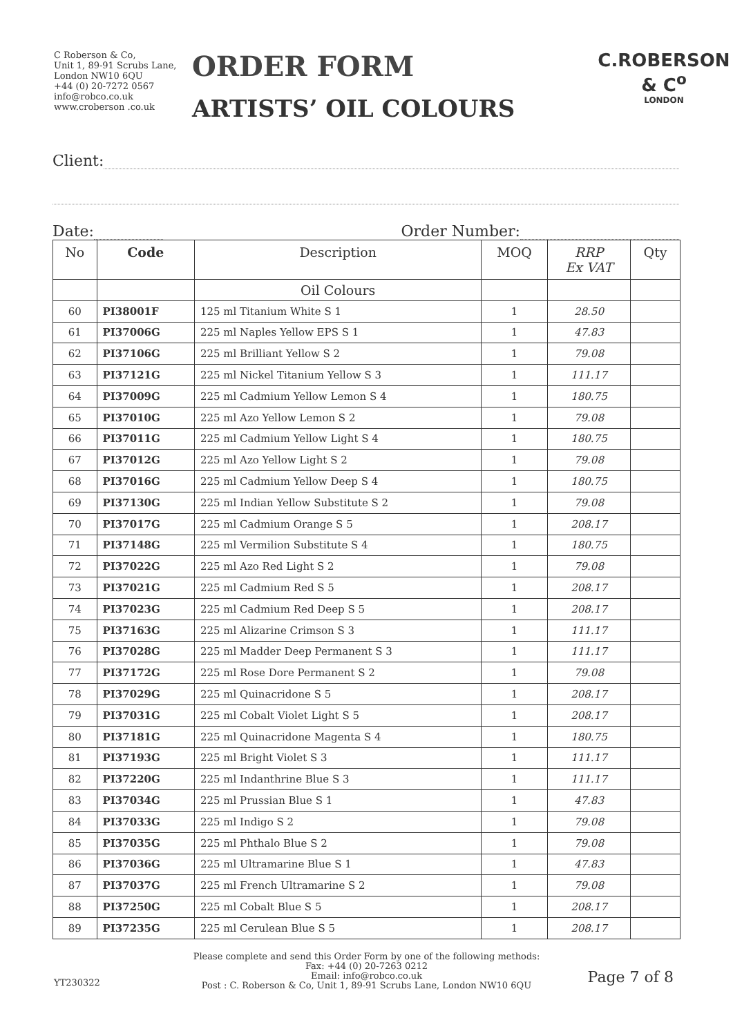C Roberson & Co,
Unit 1, 89-91 Scrubs Lane,
London NW10 6QU
+44 (0) 20-7272 0567
info@robco.co.uk
www.croberson .co.uk
ORDER FORM
ARTISTS’ OIL COLOURS
C.ROBERSON & C<sup>o</sup>
LONDON
Client:
Date: Order Number:
| No | Code | Description | MOQ | RRP Ex VAT | Qty |
| --- | --- | --- | --- | --- | --- |
| | | Oil Colours | | | |
| 60 | PI38001F | 125 ml Titanium White S 1 | 1 | 28.50 | |
| 61 | PI37006G | 225 ml Naples Yellow EPS S 1 | 1 | 47.83 | |
| 62 | PI37106G | 225 ml Brilliant Yellow S 2 | 1 | 79.08 | |
| 63 | PI37121G | 225 ml Nickel Titanium Yellow S 3 | 1 | 111.17 | |
| 64 | PI37009G | 225 ml Cadmium Yellow Lemon S 4 | 1 | 180.75 | |
| 65 | PI37010G | 225 ml Azo Yellow Lemon S 2 | 1 | 79.08 | |
| 66 | PI37011G | 225 ml Cadmium Yellow Light S 4 | 1 | 180.75 | |
| 67 | PI37012G | 225 ml Azo Yellow Light S 2 | 1 | 79.08 | |
| 68 | PI37016G | 225 ml Cadmium Yellow Deep S 4 | 1 | 180.75 | |
| 69 | PI37130G | 225 ml Indian Yellow Substitute S 2 | 1 | 79.08 | |
| 70 | PI37017G | 225 ml Cadmium Orange S 5 | 1 | 208.17 | |
| 71 | PI37148G | 225 ml Vermilion Substitute S 4 | 1 | 180.75 | |
| 72 | PI37022G | 225 ml Azo Red Light S 2 | 1 | 79.08 | |
| 73 | PI37021G | 225 ml Cadmium Red S 5 | 1 | 208.17 | |
| 74 | PI37023G | 225 ml Cadmium Red Deep S 5 | 1 | 208.17 | |
| 75 | PI37163G | 225 ml Alizarine Crimson S 3 | 1 | 111.17 | |
| 76 | PI37028G | 225 ml Madder Deep Permanent S 3 | 1 | 111.17 | |
| 77 | PI37172G | 225 ml Rose Dore Permanent S 2 | 1 | 79.08 | |
| 78 | PI37029G | 225 ml Quinacridone S 5 | 1 | 208.17 | |
| 79 | PI37031G | 225 ml Cobalt Violet Light S 5 | 1 | 208.17 | |
| 80 | PI37181G | 225 ml Quinacridone Magenta S 4 | 1 | 180.75 | |
| 81 | PI37193G | 225 ml Bright Violet S 3 | 1 | 111.17 | |
| 82 | PI37220G | 225 ml Indanthrine Blue S 3 | 1 | 111.17 | |
| 83 | PI37034G | 225 ml Prussian Blue S 1 | 1 | 47.83 | |
| 84 | PI37033G | 225 ml Indigo S 2 | 1 | 79.08 | |
| 85 | PI37035G | 225 ml Phthalo Blue S 2 | 1 | 79.08 | |
| 86 | PI37036G | 225 ml Ultramarine Blue S 1 | 1 | 47.83 | |
| 87 | PI37037G | 225 ml French Ultramarine S 2 | 1 | 79.08 | |
| 88 | PI37250G | 225 ml Cobalt Blue S 5 | 1 | 208.17 | |
| 89 | PI37235G | 225 ml Cerulean Blue S 5 | 1 | 208.17 | |
Please complete and send this Order Form by one of the following methods:
Fax: +44 (0) 20-7263 0212
Email: info@robco.co.uk
Post : C. Roberson & Co, Unit 1, 89-91 Scrubs Lane, London NW10 6QU
YT230322 Page 7 of 8